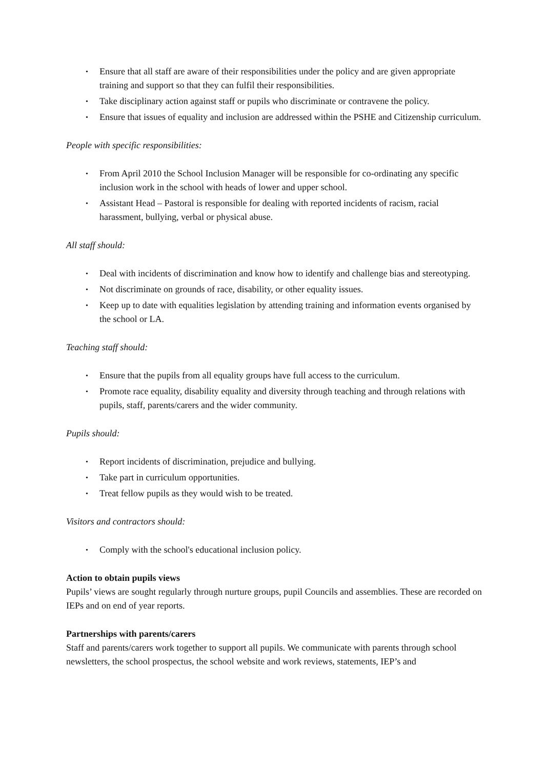• Ensure that all staff are aware of their responsibilities under the policy and are given appropriate training and support so that they can fulfil their responsibilities.
• Take disciplinary action against staff or pupils who discriminate or contravene the policy.
• Ensure that issues of equality and inclusion are addressed within the PSHE and Citizenship curriculum.
People with specific responsibilities:
• From April 2010 the School Inclusion Manager will be responsible for co-ordinating any specific inclusion work in the school with heads of lower and upper school.
• Assistant Head – Pastoral is responsible for dealing with reported incidents of racism, racial harassment, bullying, verbal or physical abuse.
All staff should:
• Deal with incidents of discrimination and know how to identify and challenge bias and stereotyping.
• Not discriminate on grounds of race, disability, or other equality issues.
• Keep up to date with equalities legislation by attending training and information events organised by the school or LA.
Teaching staff should:
• Ensure that the pupils from all equality groups have full access to the curriculum.
• Promote race equality, disability equality and diversity through teaching and through relations with pupils, staff, parents/carers and the wider community.
Pupils should:
• Report incidents of discrimination, prejudice and bullying.
• Take part in curriculum opportunities.
• Treat fellow pupils as they would wish to be treated.
Visitors and contractors should:
• Comply with the school's educational inclusion policy.
Action to obtain pupils views
Pupils’ views are sought regularly through nurture groups, pupil Councils and assemblies. These are recorded on IEPs and on end of year reports.
Partnerships with parents/carers
Staff and parents/carers work together to support all pupils. We communicate with parents through school newsletters, the school prospectus, the school website and work reviews, statements, IEP’s and